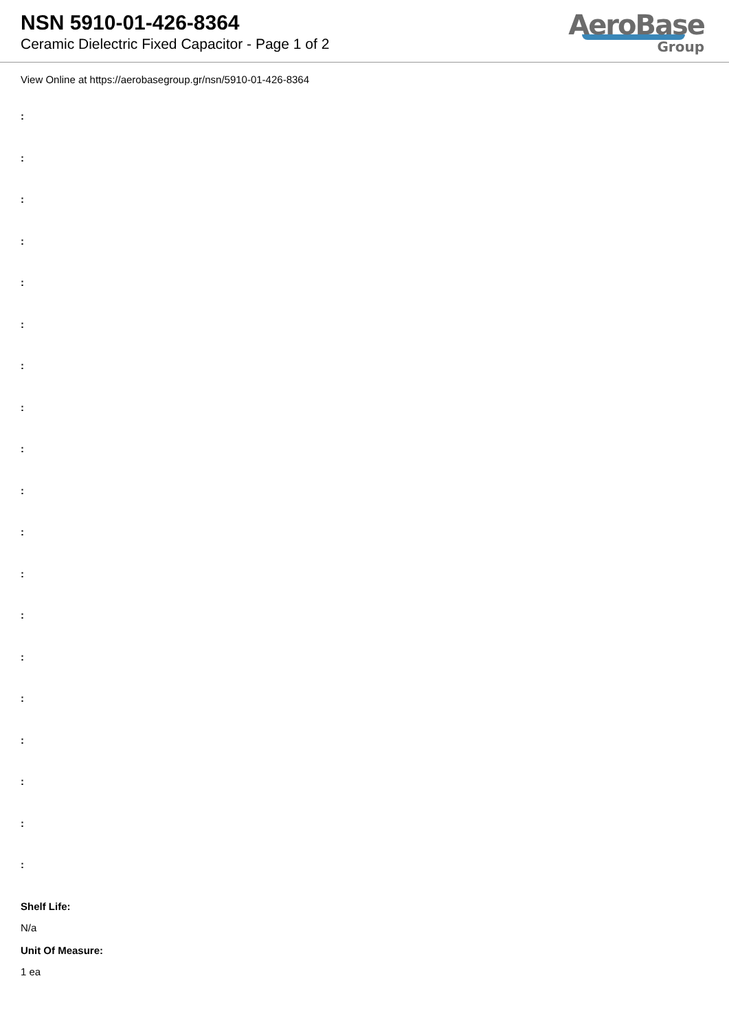NSN 5910-01-426-8364
Ceramic Dielectric Fixed Capacitor - Page 1 of 2
AeroBase
Group
View Online at https://aerobasegroup.gr/nsn/5910-01-426-8364
:
:
:
:
:
:
:
:
:
:
:
:
:
:
:
:
:
:
:
Shelf Life:
N/a
Unit Of Measure:
1 ea